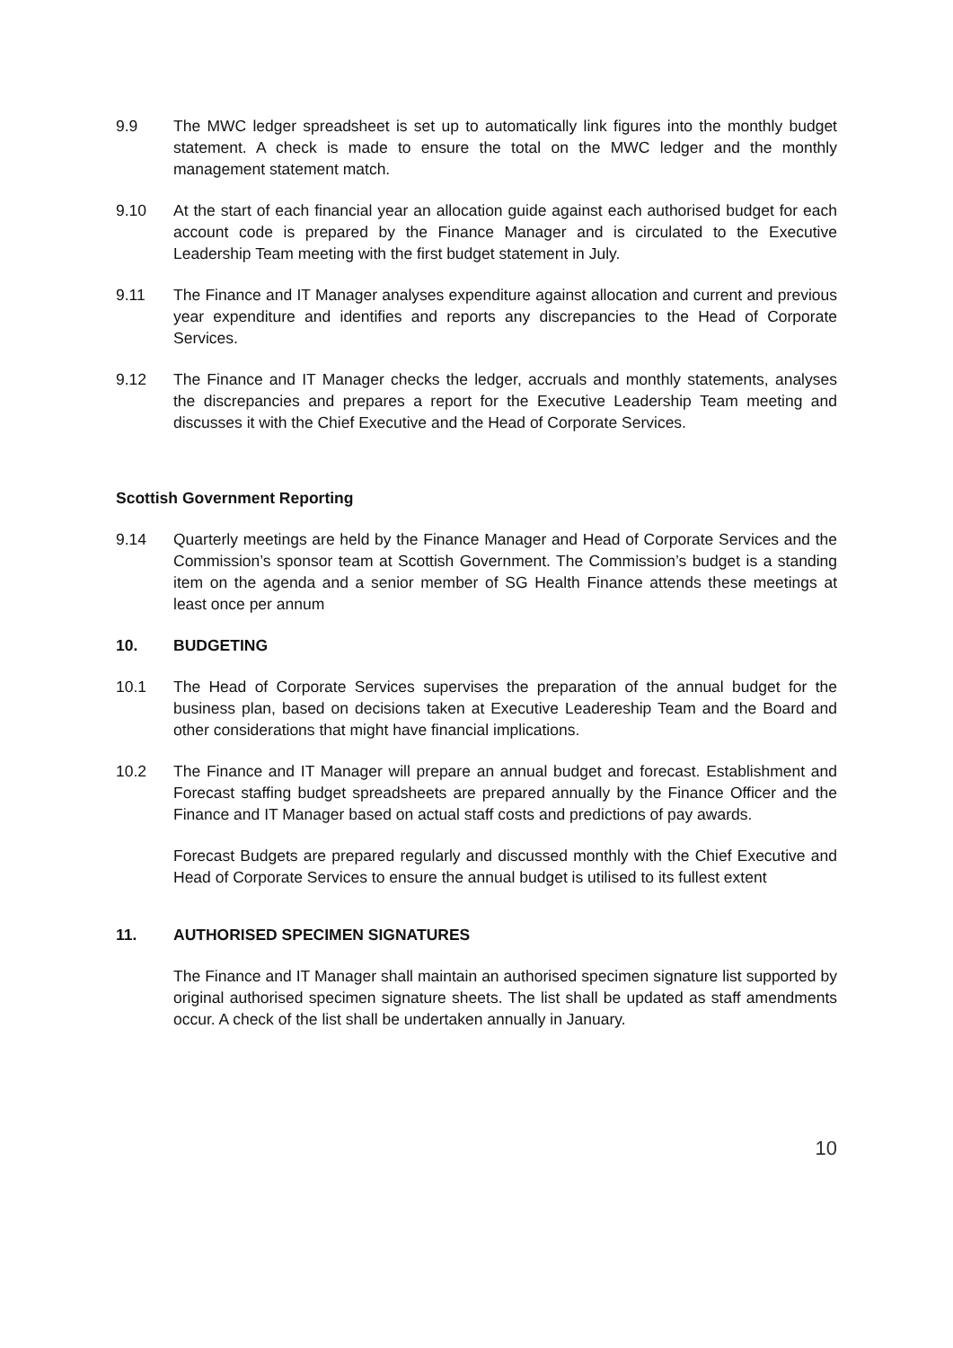9.9 The MWC ledger spreadsheet is set up to automatically link figures into the monthly budget statement. A check is made to ensure the total on the MWC ledger and the monthly management statement match.
9.10 At the start of each financial year an allocation guide against each authorised budget for each account code is prepared by the Finance Manager and is circulated to the Executive Leadership Team meeting with the first budget statement in July.
9.11 The Finance and IT Manager analyses expenditure against allocation and current and previous year expenditure and identifies and reports any discrepancies to the Head of Corporate Services.
9.12 The Finance and IT Manager checks the ledger, accruals and monthly statements, analyses the discrepancies and prepares a report for the Executive Leadership Team meeting and discusses it with the Chief Executive and the Head of Corporate Services.
Scottish Government Reporting
9.14 Quarterly meetings are held by the Finance Manager and Head of Corporate Services and the Commission’s sponsor team at Scottish Government. The Commission’s budget is a standing item on the agenda and a senior member of SG Health Finance attends these meetings at least once per annum
10. BUDGETING
10.1 The Head of Corporate Services supervises the preparation of the annual budget for the business plan, based on decisions taken at Executive Leadereship Team and the Board and other considerations that might have financial implications.
10.2 The Finance and IT Manager will prepare an annual budget and forecast. Establishment and Forecast staffing budget spreadsheets are prepared annually by the Finance Officer and the Finance and IT Manager based on actual staff costs and predictions of pay awards.
Forecast Budgets are prepared regularly and discussed monthly with the Chief Executive and Head of Corporate Services to ensure the annual budget is utilised to its fullest extent
11. AUTHORISED SPECIMEN SIGNATURES
The Finance and IT Manager shall maintain an authorised specimen signature list supported by original authorised specimen signature sheets. The list shall be updated as staff amendments occur. A check of the list shall be undertaken annually in January.
10